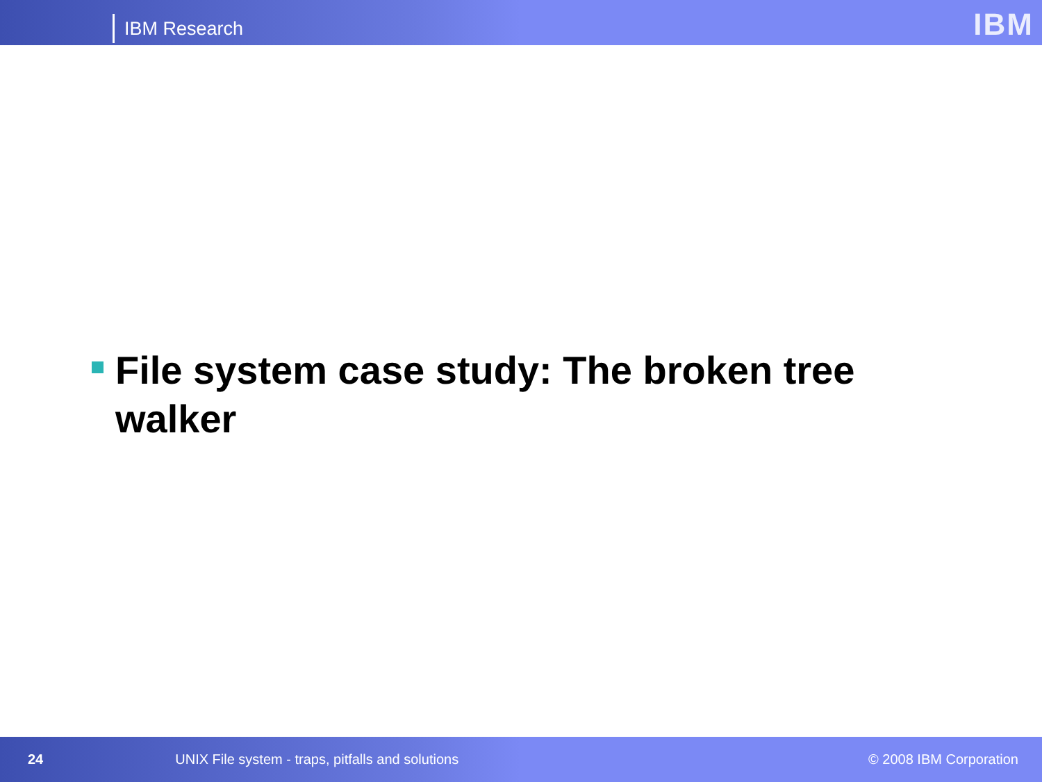IBM Research IBM
File system case study: The broken tree walker
24 UNIX File system - traps, pitfalls and solutions © 2008 IBM Corporation